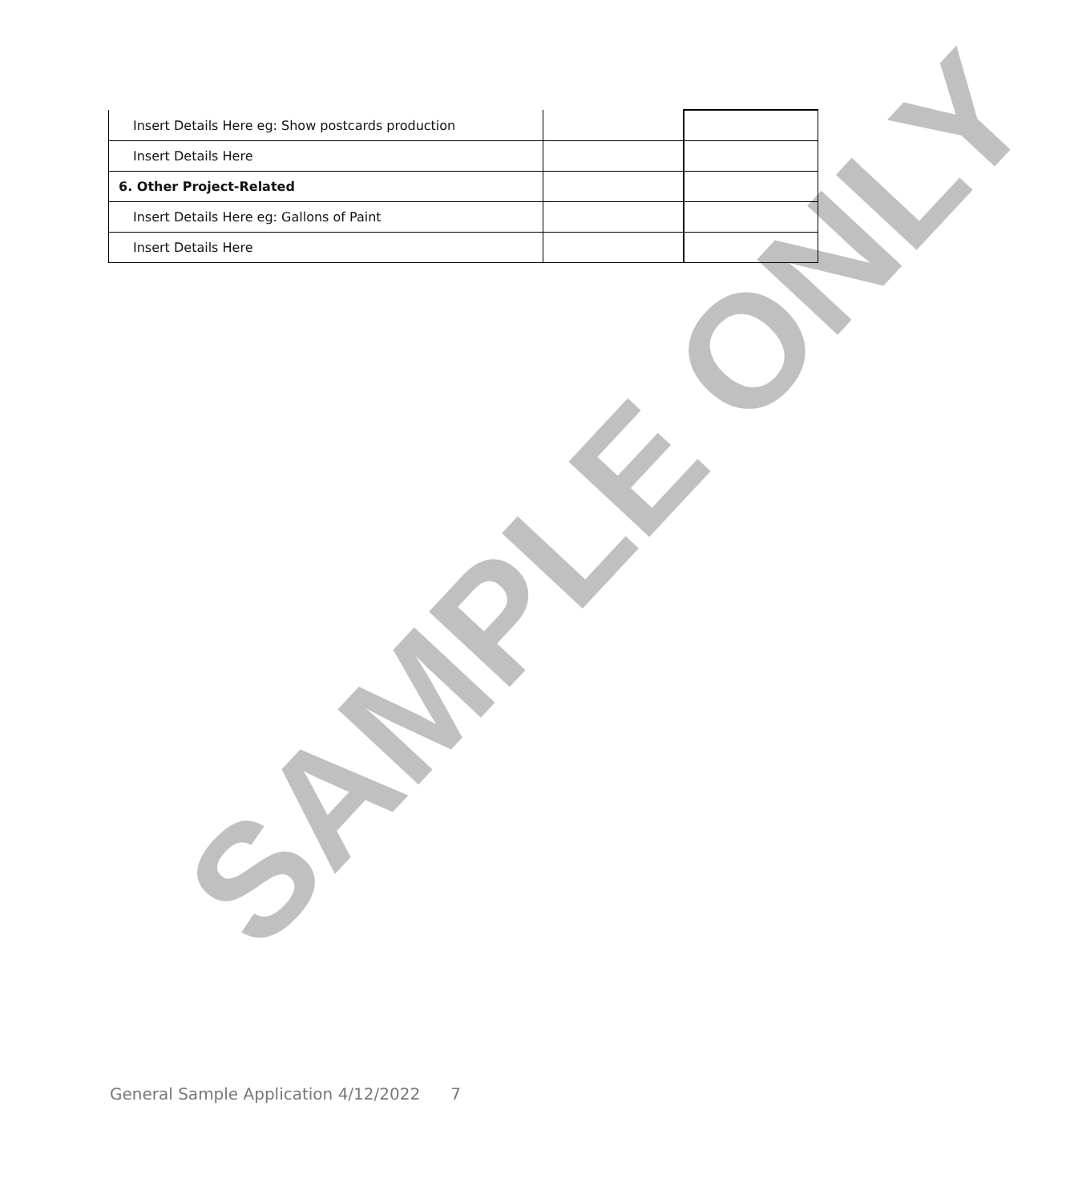SAMPLE ONLY
| Insert Details Here eg: Show postcards production | | |
| Insert Details Here | | |
| 6. Other Project-Related | | |
| Insert Details Here eg: Gallons of Paint | | |
| Insert Details Here | | |
General Sample Application 4/12/2022 7